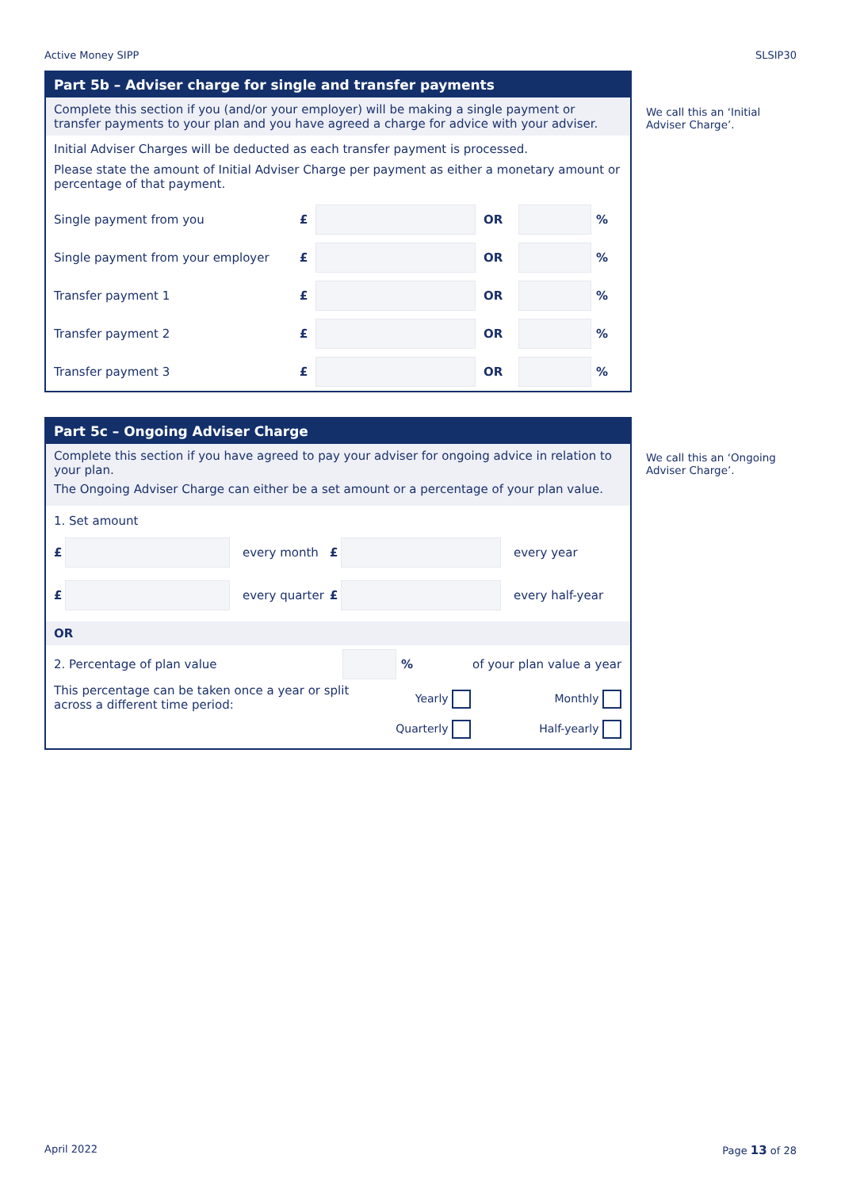Active Money SIPP SLSIP30
Part 5b – Adviser charge for single and transfer payments
Complete this section if you (and/or your employer) will be making a single payment or transfer payments to your plan and you have agreed a charge for advice with your adviser.
Initial Adviser Charges will be deducted as each transfer payment is processed.
Please state the amount of Initial Adviser Charge per payment as either a monetary amount or percentage of that payment.
Single payment from you £ OR %
Single payment from your employer £ OR %
Transfer payment 1 £ OR %
Transfer payment 2 £ OR %
Transfer payment 3 £ OR %
We call this an ‘Initial
Adviser Charge’.
Part 5c – Ongoing Adviser Charge
Complete this section if you have agreed to pay your adviser for ongoing advice in relation to your plan.
The Ongoing Adviser Charge can either be a set amount or a percentage of your plan value.
1. Set amount
£ every month £ every year
£ every quarter £ every half-year
OR
2. Percentage of plan value % of your plan value a year
This percentage can be taken once a year or split across a different time period:
Yearly
Quarterly
Monthly
Half-yearly
We call this an ‘Ongoing
Adviser Charge’.
April 2022 Page 13 of 28